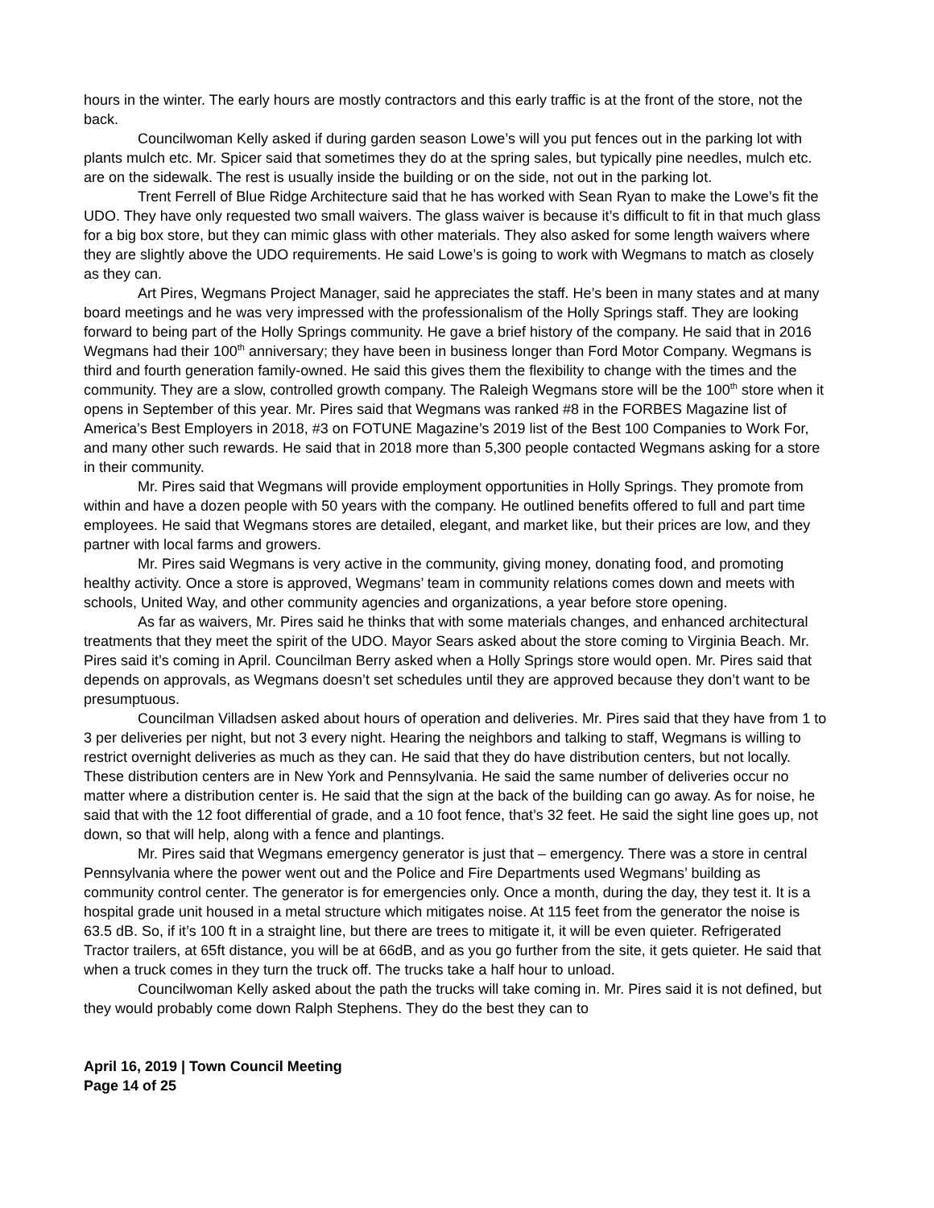hours in the winter. The early hours are mostly contractors and this early traffic is at the front of the store, not the back.
Councilwoman Kelly asked if during garden season Lowe’s will you put fences out in the parking lot with plants mulch etc. Mr. Spicer said that sometimes they do at the spring sales, but typically pine needles, mulch etc. are on the sidewalk. The rest is usually inside the building or on the side, not out in the parking lot.
Trent Ferrell of Blue Ridge Architecture said that he has worked with Sean Ryan to make the Lowe’s fit the UDO. They have only requested two small waivers. The glass waiver is because it’s difficult to fit in that much glass for a big box store, but they can mimic glass with other materials. They also asked for some length waivers where they are slightly above the UDO requirements. He said Lowe’s is going to work with Wegmans to match as closely as they can.
Art Pires, Wegmans Project Manager, said he appreciates the staff. He’s been in many states and at many board meetings and he was very impressed with the professionalism of the Holly Springs staff. They are looking forward to being part of the Holly Springs community. He gave a brief history of the company. He said that in 2016 Wegmans had their 100<sup>th</sup> anniversary; they have been in business longer than Ford Motor Company. Wegmans is third and fourth generation family-owned. He said this gives them the flexibility to change with the times and the community. They are a slow, controlled growth company. The Raleigh Wegmans store will be the 100<sup>th</sup> store when it opens in September of this year. Mr. Pires said that Wegmans was ranked #8 in the FORBES Magazine list of America’s Best Employers in 2018, #3 on FOTUNE Magazine’s 2019 list of the Best 100 Companies to Work For, and many other such rewards. He said that in 2018 more than 5,300 people contacted Wegmans asking for a store in their community.
Mr. Pires said that Wegmans will provide employment opportunities in Holly Springs. They promote from within and have a dozen people with 50 years with the company. He outlined benefits offered to full and part time employees. He said that Wegmans stores are detailed, elegant, and market like, but their prices are low, and they partner with local farms and growers.
Mr. Pires said Wegmans is very active in the community, giving money, donating food, and promoting healthy activity. Once a store is approved, Wegmans’ team in community relations comes down and meets with schools, United Way, and other community agencies and organizations, a year before store opening.
As far as waivers, Mr. Pires said he thinks that with some materials changes, and enhanced architectural treatments that they meet the spirit of the UDO. Mayor Sears asked about the store coming to Virginia Beach. Mr. Pires said it’s coming in April. Councilman Berry asked when a Holly Springs store would open. Mr. Pires said that depends on approvals, as Wegmans doesn’t set schedules until they are approved because they don’t want to be presumptuous.
Councilman Villadsen asked about hours of operation and deliveries. Mr. Pires said that they have from 1 to 3 per deliveries per night, but not 3 every night. Hearing the neighbors and talking to staff, Wegmans is willing to restrict overnight deliveries as much as they can. He said that they do have distribution centers, but not locally. These distribution centers are in New York and Pennsylvania. He said the same number of deliveries occur no matter where a distribution center is. He said that the sign at the back of the building can go away. As for noise, he said that with the 12 foot differential of grade, and a 10 foot fence, that’s 32 feet. He said the sight line goes up, not down, so that will help, along with a fence and plantings.
Mr. Pires said that Wegmans emergency generator is just that – emergency. There was a store in central Pennsylvania where the power went out and the Police and Fire Departments used Wegmans’ building as community control center. The generator is for emergencies only. Once a month, during the day, they test it. It is a hospital grade unit housed in a metal structure which mitigates noise. At 115 feet from the generator the noise is 63.5 dB. So, if it’s 100 ft in a straight line, but there are trees to mitigate it, it will be even quieter. Refrigerated Tractor trailers, at 65ft distance, you will be at 66dB, and as you go further from the site, it gets quieter. He said that when a truck comes in they turn the truck off. The trucks take a half hour to unload.
Councilwoman Kelly asked about the path the trucks will take coming in. Mr. Pires said it is not defined, but they would probably come down Ralph Stephens. They do the best they can to
April 16, 2019 | Town Council Meeting
Page 14 of 25